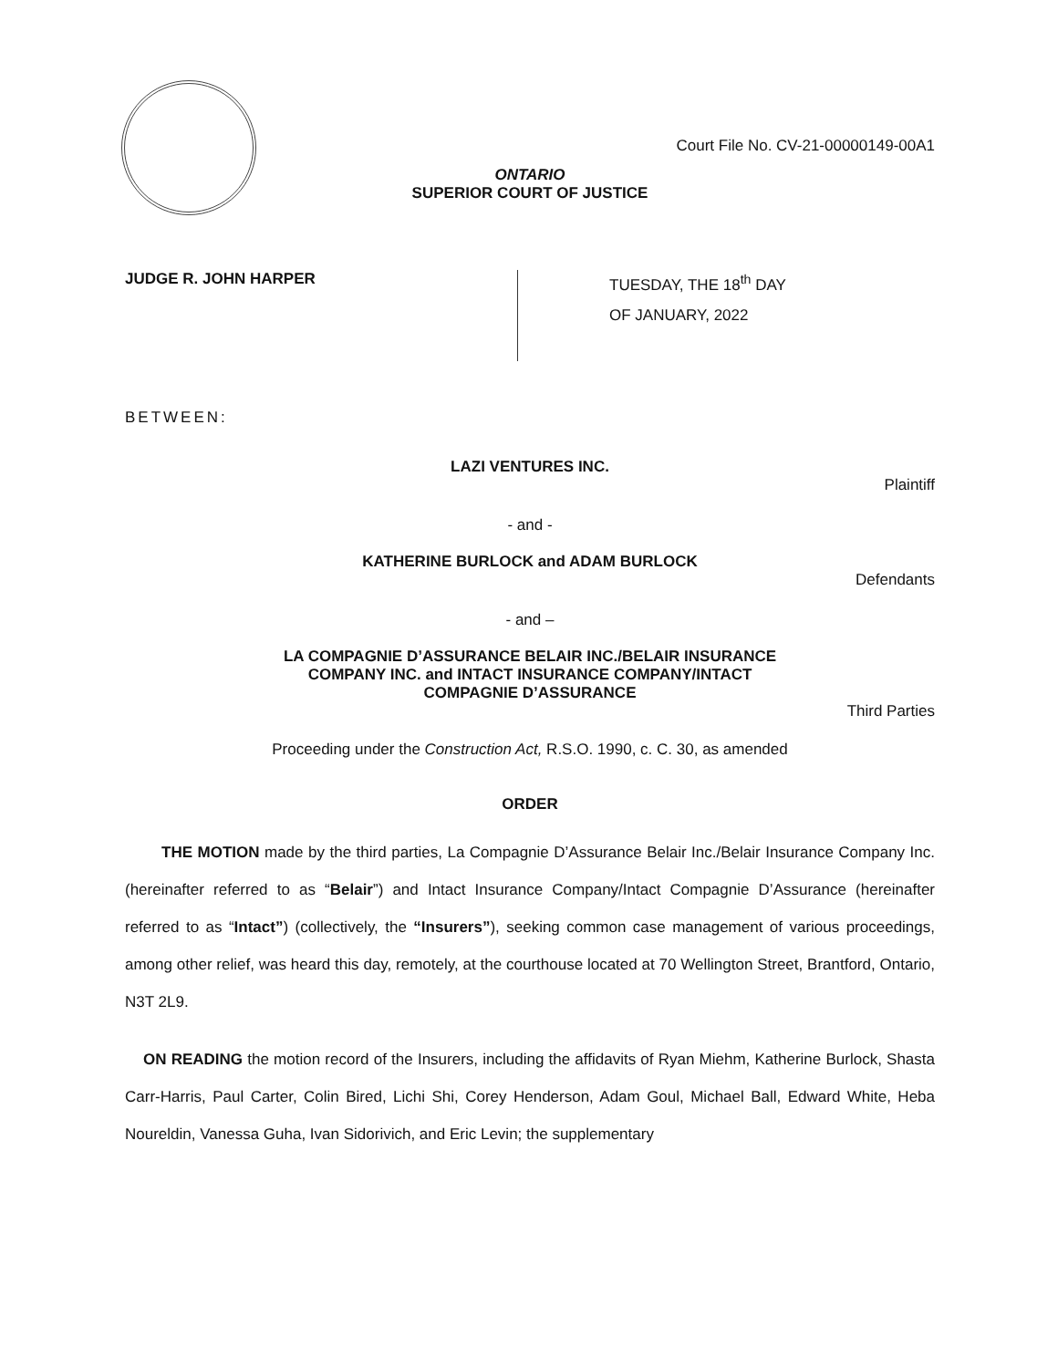Court File No. CV-21-00000149-00A1
ONTARIO
SUPERIOR COURT OF JUSTICE
JUDGE R. JOHN HARPER
TUESDAY, THE 18<sup>th</sup> DAY
OF JANUARY, 2022
BETWEEN:
LAZI VENTURES INC.
Plaintiff
- and -
KATHERINE BURLOCK and ADAM BURLOCK
Defendants
- and –
LA COMPAGNIE D’ASSURANCE BELAIR INC./BELAIR INSURANCE
COMPANY INC. and INTACT INSURANCE COMPANY/INTACT
COMPAGNIE D’ASSURANCE
Third Parties
Proceeding under the Construction Act, R.S.O. 1990, c. C. 30, as amended
ORDER
THE MOTION made by the third parties, La Compagnie D’Assurance Belair Inc./Belair Insurance Company Inc. (hereinafter referred to as “Belair”) and Intact Insurance Company/Intact Compagnie D’Assurance (hereinafter referred to as “Intact”) (collectively, the “Insurers”), seeking common case management of various proceedings, among other relief, was heard this day, remotely, at the courthouse located at 70 Wellington Street, Brantford, Ontario, N3T 2L9.
ON READING the motion record of the Insurers, including the affidavits of Ryan Miehm, Katherine Burlock, Shasta Carr-Harris, Paul Carter, Colin Bired, Lichi Shi, Corey Henderson, Adam Goul, Michael Ball, Edward White, Heba Noureldin, Vanessa Guha, Ivan Sidorivich, and Eric Levin; the supplementary